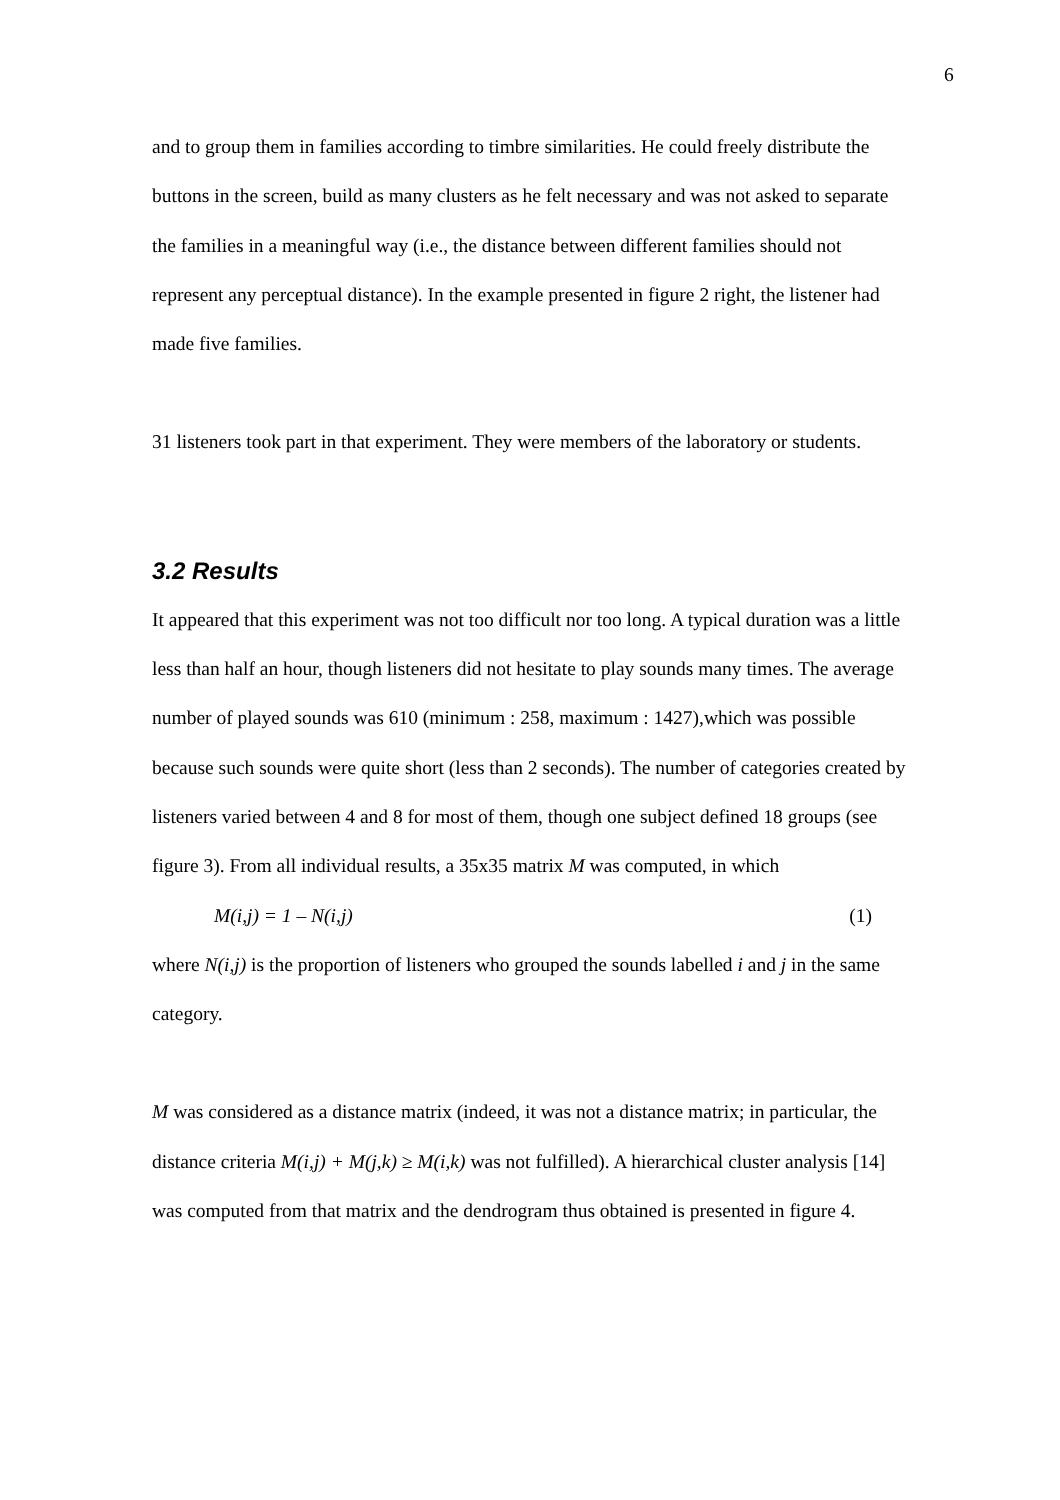6
and to group them in families according to timbre similarities. He could freely distribute the buttons in the screen, build as many clusters as he felt necessary and was not asked to separate the families in a meaningful way (i.e., the distance between different families should not represent any perceptual distance). In the example presented in figure 2 right, the listener had made five families.
31 listeners took part in that experiment. They were members of the laboratory or students.
3.2 Results
It appeared that this experiment was not too difficult nor too long. A typical duration was a little less than half an hour, though listeners did not hesitate to play sounds many times. The average number of played sounds was 610 (minimum : 258, maximum : 1427),which was possible because such sounds were quite short (less than 2 seconds). The number of categories created by listeners varied between 4 and 8 for most of them, though one subject defined 18 groups (see figure 3). From all individual results, a 35x35 matrix M was computed, in which
M(i,j) = 1 – N(i,j) (1)
where N(i,j) is the proportion of listeners who grouped the sounds labelled i and j in the same category.
M was considered as a distance matrix (indeed, it was not a distance matrix; in particular, the distance criteria M(i,j) + M(j,k) ≥ M(i,k) was not fulfilled). A hierarchical cluster analysis [14] was computed from that matrix and the dendrogram thus obtained is presented in figure 4.